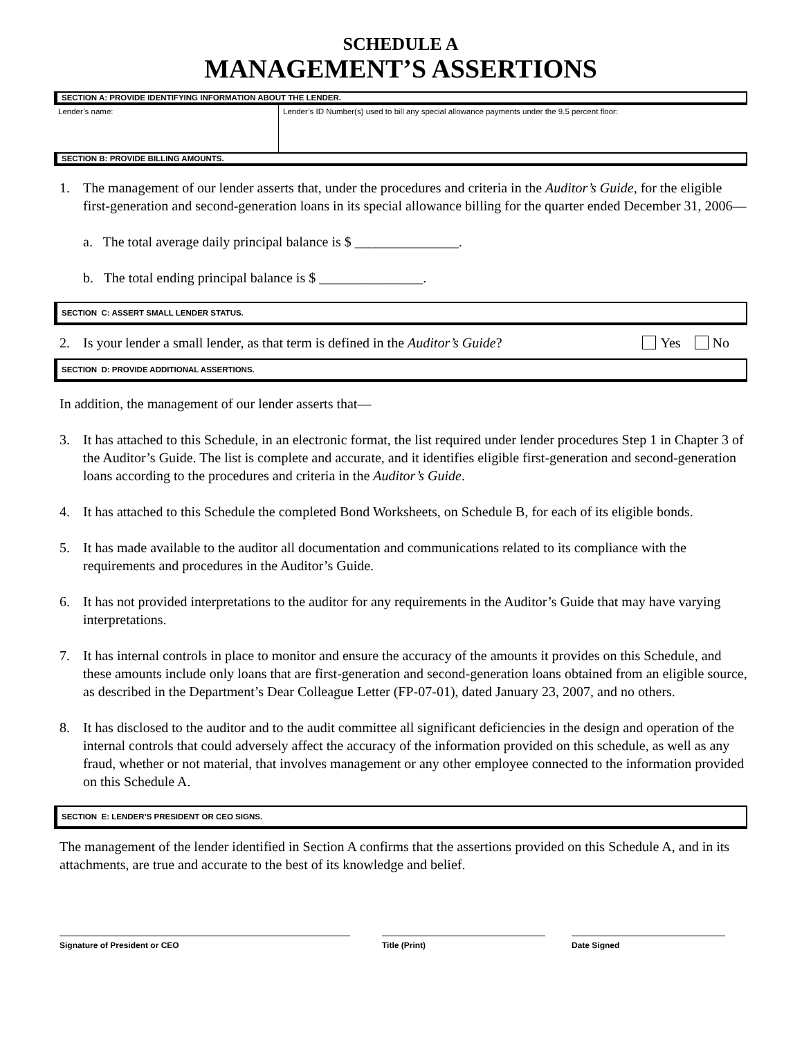SCHEDULE A
MANAGEMENT’S ASSERTIONS
SECTION A: PROVIDE IDENTIFYING INFORMATION ABOUT THE LENDER.
Lender’s name: Lender’s ID Number(s) used to bill any special allowance payments under the 9.5 percent floor:
SECTION B: PROVIDE BILLING AMOUNTS.
1. The management of our lender asserts that, under the procedures and criteria in the Auditor’s Guide, for the eligible first-generation and second-generation loans in its special allowance billing for the quarter ended December 31, 2006—
a. The total average daily principal balance is $ _______________.
b. The total ending principal balance is $ _______________.
SECTION C: ASSERT SMALL LENDER STATUS.
2. Is your lender a small lender, as that term is defined in the Auditor’s Guide?
Yes No
SECTION D: PROVIDE ADDITIONAL ASSERTIONS.
In addition, the management of our lender asserts that—
3. It has attached to this Schedule, in an electronic format, the list required under lender procedures Step 1 in Chapter 3 of the Auditor’s Guide. The list is complete and accurate, and it identifies eligible first-generation and second-generation loans according to the procedures and criteria in the Auditor’s Guide.
4. It has attached to this Schedule the completed Bond Worksheets, on Schedule B, for each of its eligible bonds.
5. It has made available to the auditor all documentation and communications related to its compliance with the requirements and procedures in the Auditor’s Guide.
6. It has not provided interpretations to the auditor for any requirements in the Auditor’s Guide that may have varying interpretations.
7. It has internal controls in place to monitor and ensure the accuracy of the amounts it provides on this Schedule, and these amounts include only loans that are first-generation and second-generation loans obtained from an eligible source, as described in the Department’s Dear Colleague Letter (FP-07-01), dated January 23, 2007, and no others.
8. It has disclosed to the auditor and to the audit committee all significant deficiencies in the design and operation of the internal controls that could adversely affect the accuracy of the information provided on this schedule, as well as any fraud, whether or not material, that involves management or any other employee connected to the information provided on this Schedule A.
SECTION E: LENDER’S PRESIDENT OR CEO SIGNS.
The management of the lender identified in Section A confirms that the assertions provided on this Schedule A, and in its attachments, are true and accurate to the best of its knowledge and belief.
Signature of President or CEO Title (Print) Date Signed